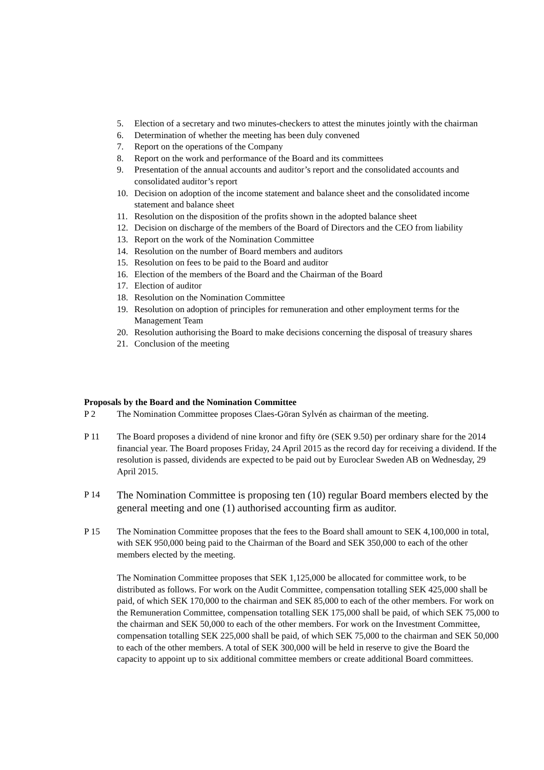5. Election of a secretary and two minutes-checkers to attest the minutes jointly with the chairman
6. Determination of whether the meeting has been duly convened
7. Report on the operations of the Company
8. Report on the work and performance of the Board and its committees
9. Presentation of the annual accounts and auditor’s report and the consolidated accounts and consolidated auditor’s report
10. Decision on adoption of the income statement and balance sheet and the consolidated income statement and balance sheet
11. Resolution on the disposition of the profits shown in the adopted balance sheet
12. Decision on discharge of the members of the Board of Directors and the CEO from liability
13. Report on the work of the Nomination Committee
14. Resolution on the number of Board members and auditors
15. Resolution on fees to be paid to the Board and auditor
16. Election of the members of the Board and the Chairman of the Board
17. Election of auditor
18. Resolution on the Nomination Committee
19. Resolution on adoption of principles for remuneration and other employment terms for the Management Team
20. Resolution authorising the Board to make decisions concerning the disposal of treasury shares
21. Conclusion of the meeting
Proposals by the Board and the Nomination Committee
P 2 The Nomination Committee proposes Claes-Göran Sylvén as chairman of the meeting.
P 11 The Board proposes a dividend of nine kronor and fifty öre (SEK 9.50) per ordinary share for the 2014 financial year. The Board proposes Friday, 24 April 2015 as the record day for receiving a dividend. If the resolution is passed, dividends are expected to be paid out by Euroclear Sweden AB on Wednesday, 29 April 2015.
P 14 The Nomination Committee is proposing ten (10) regular Board members elected by the general meeting and one (1) authorised accounting firm as auditor.
P 15 The Nomination Committee proposes that the fees to the Board shall amount to SEK 4,100,000 in total, with SEK 950,000 being paid to the Chairman of the Board and SEK 350,000 to each of the other members elected by the meeting.
The Nomination Committee proposes that SEK 1,125,000 be allocated for committee work, to be distributed as follows. For work on the Audit Committee, compensation totalling SEK 425,000 shall be paid, of which SEK 170,000 to the chairman and SEK 85,000 to each of the other members. For work on the Remuneration Committee, compensation totalling SEK 175,000 shall be paid, of which SEK 75,000 to the chairman and SEK 50,000 to each of the other members. For work on the Investment Committee, compensation totalling SEK 225,000 shall be paid, of which SEK 75,000 to the chairman and SEK 50,000 to each of the other members. A total of SEK 300,000 will be held in reserve to give the Board the capacity to appoint up to six additional committee members or create additional Board committees.